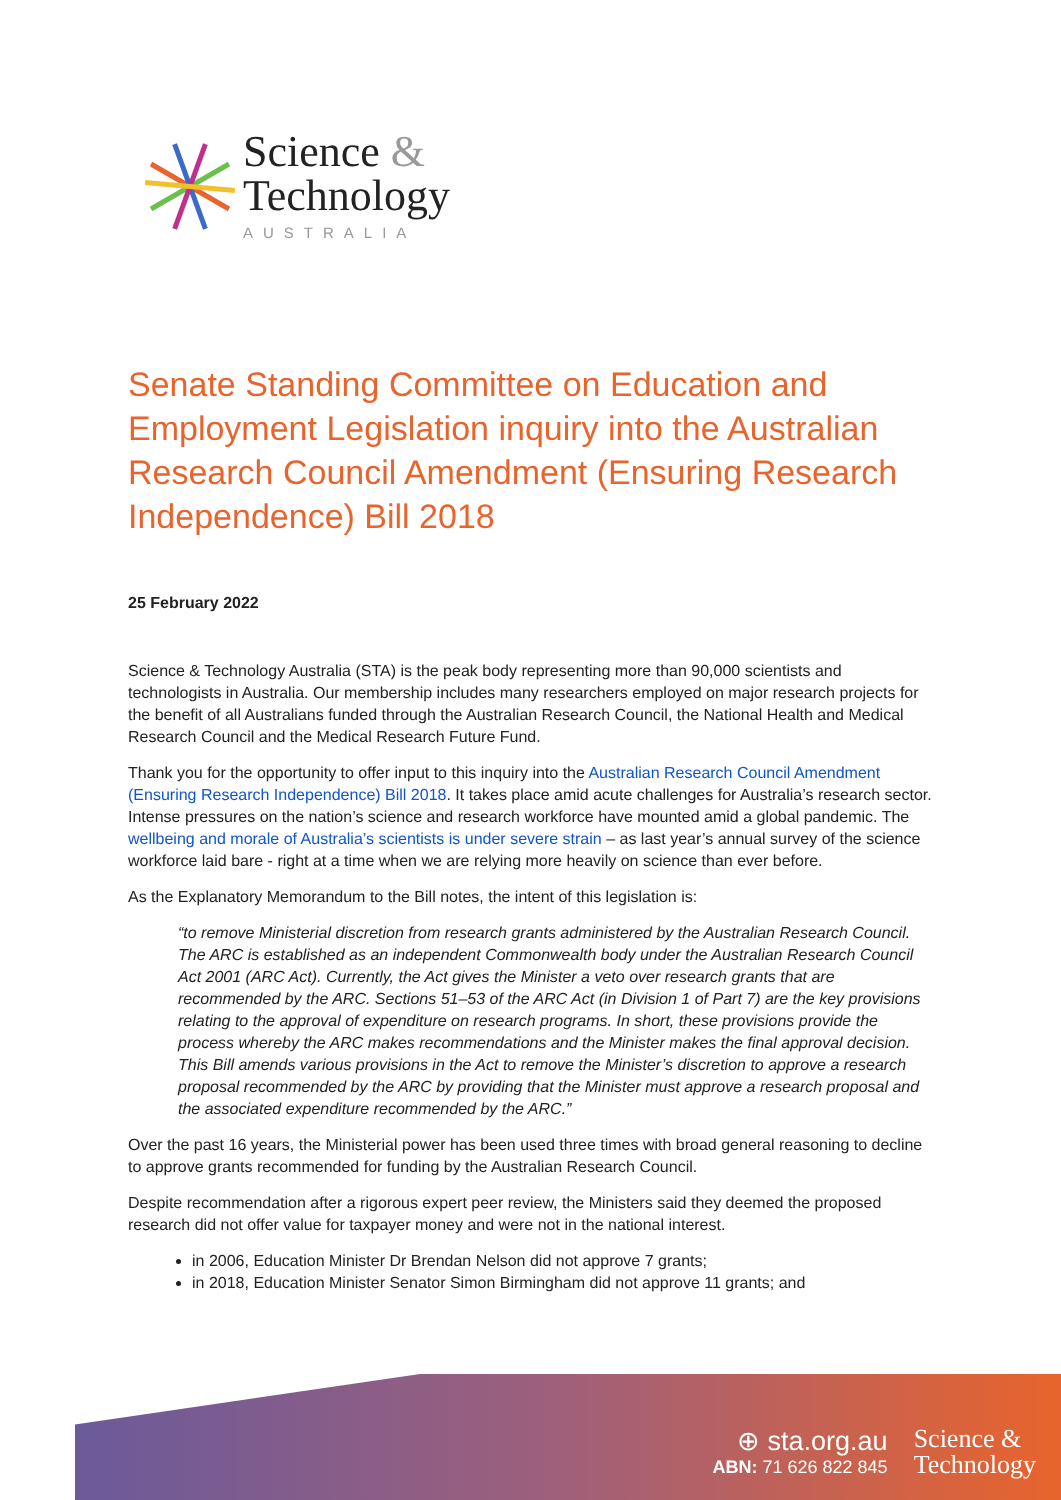Science &
Technology
AUSTRALIA
Senate Standing Committee on Education and Employment Legislation inquiry into the Australian Research Council Amendment (Ensuring Research Independence) Bill 2018
25 February 2022
Science & Technology Australia (STA) is the peak body representing more than 90,000 scientists and technologists in Australia. Our membership includes many researchers employed on major research projects for the benefit of all Australians funded through the Australian Research Council, the National Health and Medical Research Council and the Medical Research Future Fund.
Thank you for the opportunity to offer input to this inquiry into the Australian Research Council Amendment (Ensuring Research Independence) Bill 2018. It takes place amid acute challenges for Australia’s research sector. Intense pressures on the nation’s science and research workforce have mounted amid a global pandemic. The wellbeing and morale of Australia’s scientists is under severe strain – as last year’s annual survey of the science workforce laid bare - right at a time when we are relying more heavily on science than ever before.
As the Explanatory Memorandum to the Bill notes, the intent of this legislation is:
“to remove Ministerial discretion from research grants administered by the Australian Research Council. The ARC is established as an independent Commonwealth body under the Australian Research Council Act 2001 (ARC Act). Currently, the Act gives the Minister a veto over research grants that are recommended by the ARC. Sections 51–53 of the ARC Act (in Division 1 of Part 7) are the key provisions relating to the approval of expenditure on research programs. In short, these provisions provide the process whereby the ARC makes recommendations and the Minister makes the final approval decision. This Bill amends various provisions in the Act to remove the Minister’s discretion to approve a research proposal recommended by the ARC by providing that the Minister must approve a research proposal and the associated expenditure recommended by the ARC.”
Over the past 16 years, the Ministerial power has been used three times with broad general reasoning to decline to approve grants recommended for funding by the Australian Research Council.
Despite recommendation after a rigorous expert peer review, the Ministers said they deemed the proposed research did not offer value for taxpayer money and were not in the national interest.
in 2006, Education Minister Dr Brendan Nelson did not approve 7 grants;
in 2018, Education Minister Senator Simon Birmingham did not approve 11 grants; and
⊕ sta.org.au
ABN: 71 626 822 845
Science &
Technology